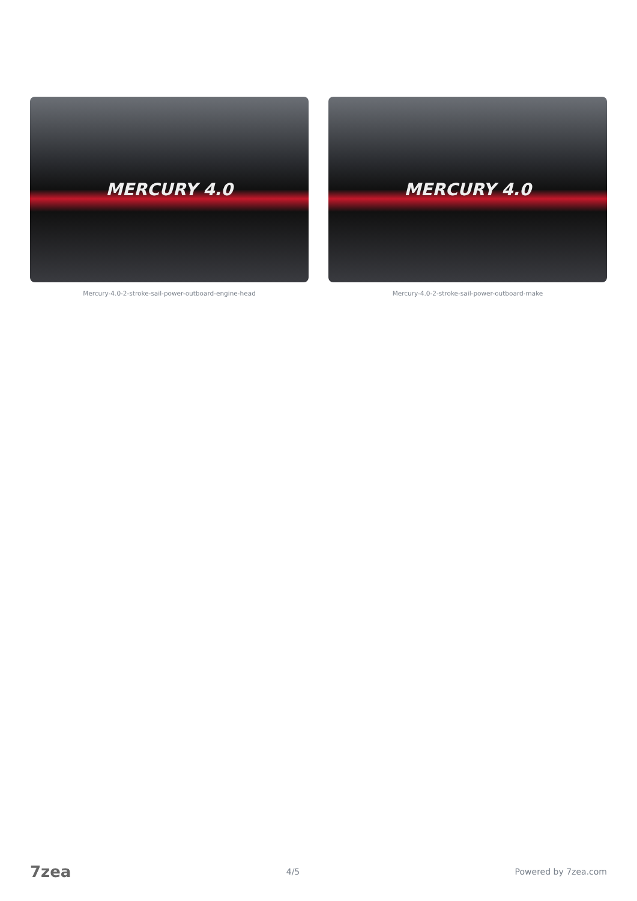MERCURY 4.0
Mercury-4.0-2-stroke-sail-power-outboard-engine-head
MERCURY 4.0
Mercury-4.0-2-stroke-sail-power-outboard-make
7zea 4/5 Powered by 7zea.com